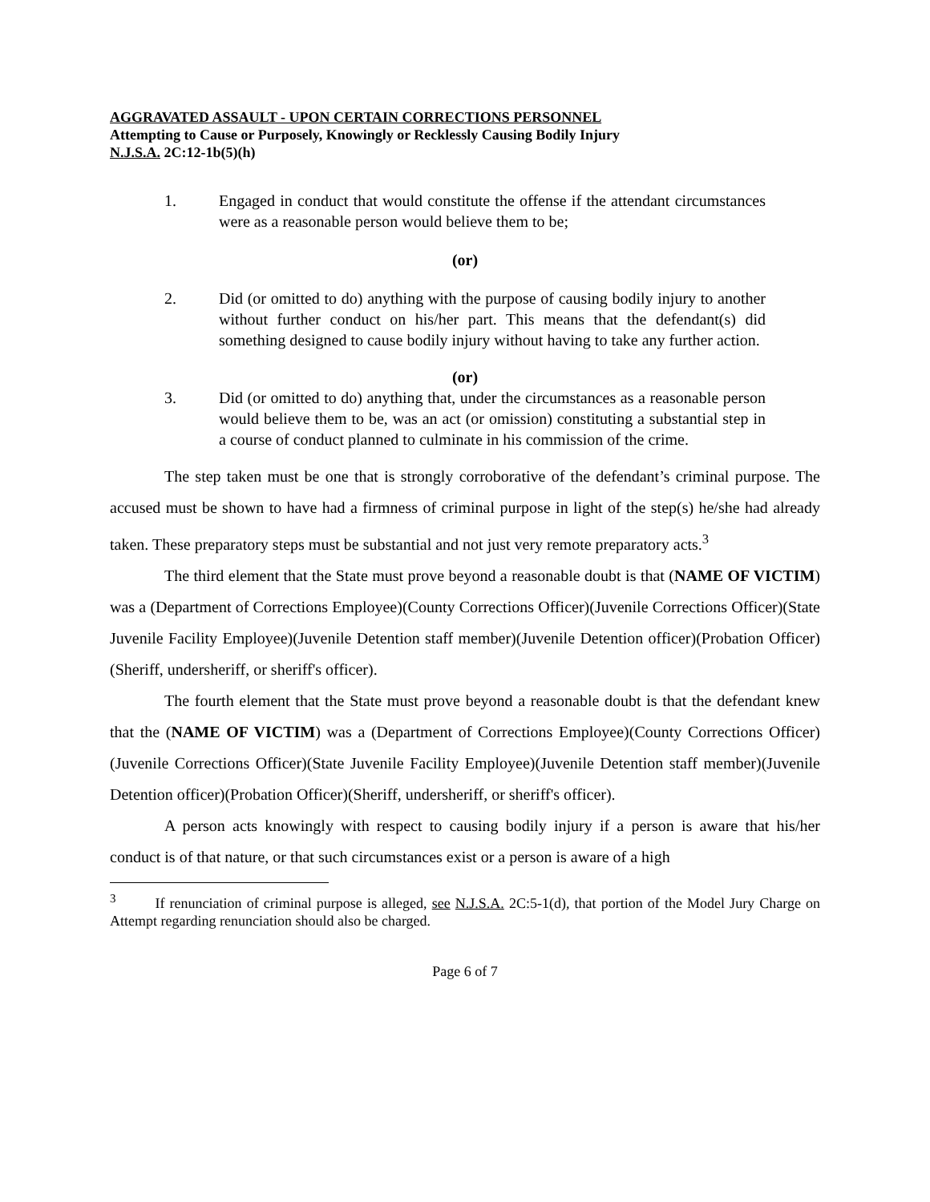AGGRAVATED ASSAULT - UPON CERTAIN CORRECTIONS PERSONNEL
Attempting to Cause or Purposely, Knowingly or Recklessly Causing Bodily Injury
N.J.S.A. 2C:12-1b(5)(h)
1. Engaged in conduct that would constitute the offense if the attendant circumstances were as a reasonable person would believe them to be;
(or)
2. Did (or omitted to do) anything with the purpose of causing bodily injury to another without further conduct on his/her part. This means that the defendant(s) did something designed to cause bodily injury without having to take any further action.
(or)
3. Did (or omitted to do) anything that, under the circumstances as a reasonable person would believe them to be, was an act (or omission) constituting a substantial step in a course of conduct planned to culminate in his commission of the crime.
The step taken must be one that is strongly corroborative of the defendant’s criminal purpose. The accused must be shown to have had a firmness of criminal purpose in light of the step(s) he/she had already taken. These preparatory steps must be substantial and not just very remote preparatory acts.<sup>3</sup>
The third element that the State must prove beyond a reasonable doubt is that (NAME OF VICTIM) was a (Department of Corrections Employee)(County Corrections Officer)(Juvenile Corrections Officer)(State Juvenile Facility Employee)(Juvenile Detention staff member)(Juvenile Detention officer)(Probation Officer)(Sheriff, undersheriff, or sheriff's officer).
The fourth element that the State must prove beyond a reasonable doubt is that the defendant knew that the (NAME OF VICTIM) was a (Department of Corrections Employee)(County Corrections Officer)(Juvenile Corrections Officer)(State Juvenile Facility Employee)(Juvenile Detention staff member)(Juvenile Detention officer)(Probation Officer)(Sheriff, undersheriff, or sheriff's officer).
A person acts knowingly with respect to causing bodily injury if a person is aware that his/her conduct is of that nature, or that such circumstances exist or a person is aware of a high
<sup>3</sup> If renunciation of criminal purpose is alleged, see N.J.S.A. 2C:5-1(d), that portion of the Model Jury Charge on Attempt regarding renunciation should also be charged.
Page 6 of 7